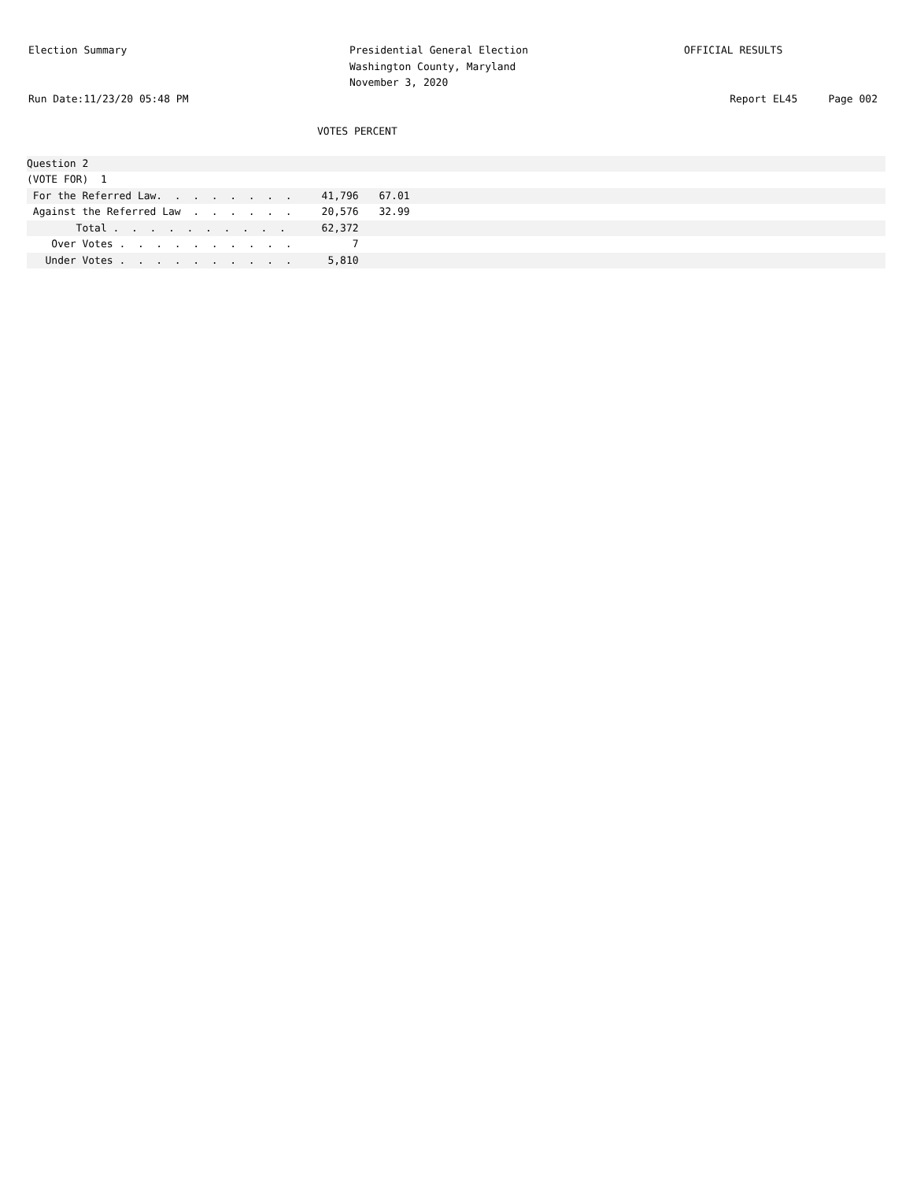Election Summary Presidential General Election
Washington County, Maryland
November 3, 2020
OFFICIAL RESULTS
Run Date:11/23/20 05:48 PM Report EL45 Page 002
VOTES PERCENT
| Question 2 | | | |
| (VOTE FOR) 1 | | | |
| For the Referred Law. . . . . . . . | 41,796 | 67.01 | |
| Against the Referred Law . . . . . . | 20,576 | 32.99 | |
| Total . . . . . . . . . . | 62,372 | | |
| Over Votes . . . . . . . . . . | 7 | | |
| Under Votes . . . . . . . . . . | 5,810 | | |